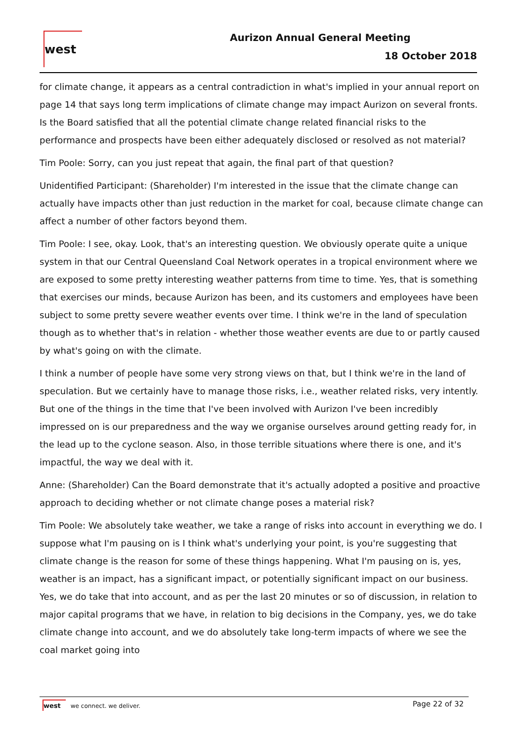west Aurizon Annual General Meeting
18 October 2018
for climate change, it appears as a central contradiction in what's implied in your annual report on page 14 that says long term implications of climate change may impact Aurizon on several fronts. Is the Board satisfied that all the potential climate change related financial risks to the performance and prospects have been either adequately disclosed or resolved as not material?
Tim Poole: Sorry, can you just repeat that again, the final part of that question?
Unidentified Participant: (Shareholder) I'm interested in the issue that the climate change can actually have impacts other than just reduction in the market for coal, because climate change can affect a number of other factors beyond them.
Tim Poole: I see, okay. Look, that's an interesting question. We obviously operate quite a unique system in that our Central Queensland Coal Network operates in a tropical environment where we are exposed to some pretty interesting weather patterns from time to time. Yes, that is something that exercises our minds, because Aurizon has been, and its customers and employees have been subject to some pretty severe weather events over time. I think we're in the land of speculation though as to whether that's in relation - whether those weather events are due to or partly caused by what's going on with the climate.
I think a number of people have some very strong views on that, but I think we're in the land of speculation. But we certainly have to manage those risks, i.e., weather related risks, very intently. But one of the things in the time that I've been involved with Aurizon I've been incredibly impressed on is our preparedness and the way we organise ourselves around getting ready for, in the lead up to the cyclone season. Also, in those terrible situations where there is one, and it's impactful, the way we deal with it.
Anne: (Shareholder) Can the Board demonstrate that it's actually adopted a positive and proactive approach to deciding whether or not climate change poses a material risk?
Tim Poole: We absolutely take weather, we take a range of risks into account in everything we do. I suppose what I'm pausing on is I think what's underlying your point, is you're suggesting that climate change is the reason for some of these things happening. What I'm pausing on is, yes, weather is an impact, has a significant impact, or potentially significant impact on our business. Yes, we do take that into account, and as per the last 20 minutes or so of discussion, in relation to major capital programs that we have, in relation to big decisions in the Company, yes, we do take climate change into account, and we do absolutely take long-term impacts of where we see the coal market going into
west we connect. we deliver. Page 22 of 32